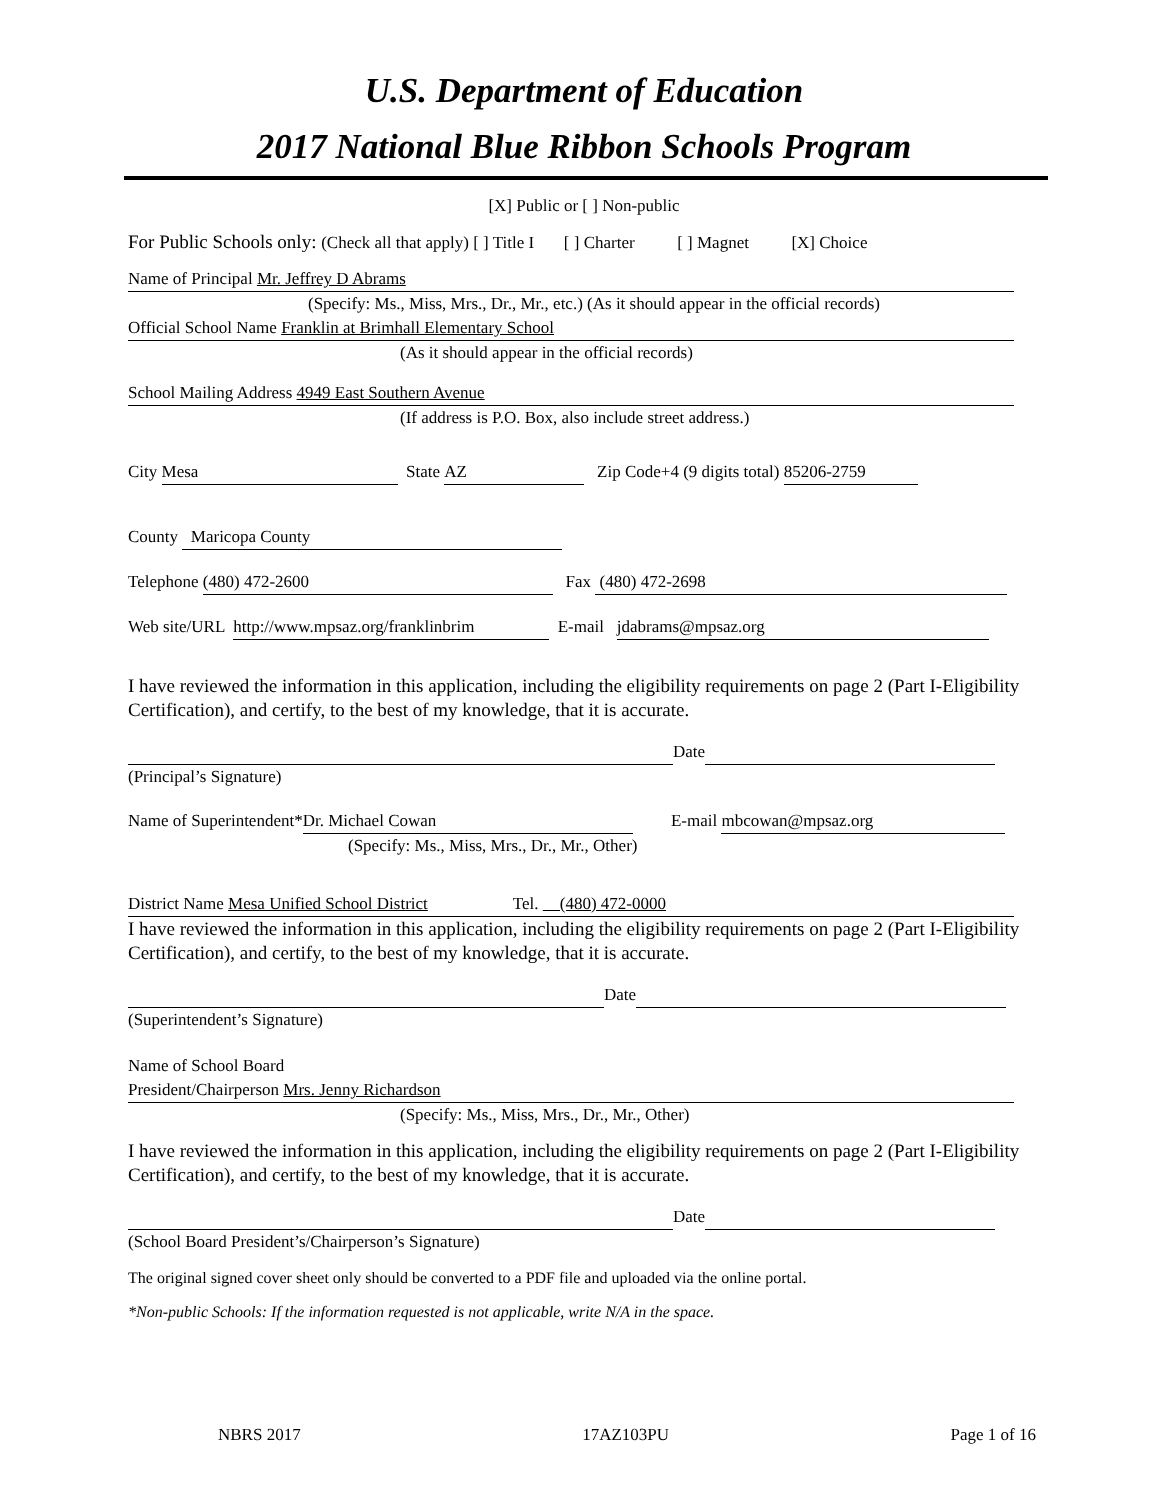U.S. Department of Education
2017 National Blue Ribbon Schools Program
[X] Public or [ ] Non-public
For Public Schools only: (Check all that apply) [ ] Title I [ ] Charter [ ] Magnet [X] Choice
Name of Principal Mr. Jeffrey D Abrams
(Specify: Ms., Miss, Mrs., Dr., Mr., etc.) (As it should appear in the official records)
Official School Name Franklin at Brimhall Elementary School
(As it should appear in the official records)
School Mailing Address 4949 East Southern Avenue
(If address is P.O. Box, also include street address.)
City Mesa State AZ Zip Code+4 (9 digits total) 85206-2759
County Maricopa County
Telephone (480) 472-2600 Fax (480) 472-2698
Web site/URL http://www.mpsaz.org/franklinbrim E-mail jdabrams@mpsaz.org
I have reviewed the information in this application, including the eligibility requirements on page 2 (Part I-Eligibility Certification), and certify, to the best of my knowledge, that it is accurate.
Date
(Principal’s Signature)
Name of Superintendent* Dr. Michael Cowan E-mail mbcowan@mpsaz.org
(Specify: Ms., Miss, Mrs., Dr., Mr., Other)
District Name Mesa Unified School District Tel. (480) 472-0000
I have reviewed the information in this application, including the eligibility requirements on page 2 (Part I-Eligibility Certification), and certify, to the best of my knowledge, that it is accurate.
Date
(Superintendent’s Signature)
Name of School Board
President/Chairperson Mrs. Jenny Richardson
(Specify: Ms., Miss, Mrs., Dr., Mr., Other)
I have reviewed the information in this application, including the eligibility requirements on page 2 (Part I-Eligibility Certification), and certify, to the best of my knowledge, that it is accurate.
Date
(School Board President’s/Chairperson’s Signature)
The original signed cover sheet only should be converted to a PDF file and uploaded via the online portal.
*Non-public Schools: If the information requested is not applicable, write N/A in the space.
NBRS 2017 17AZ103PU Page 1 of 16